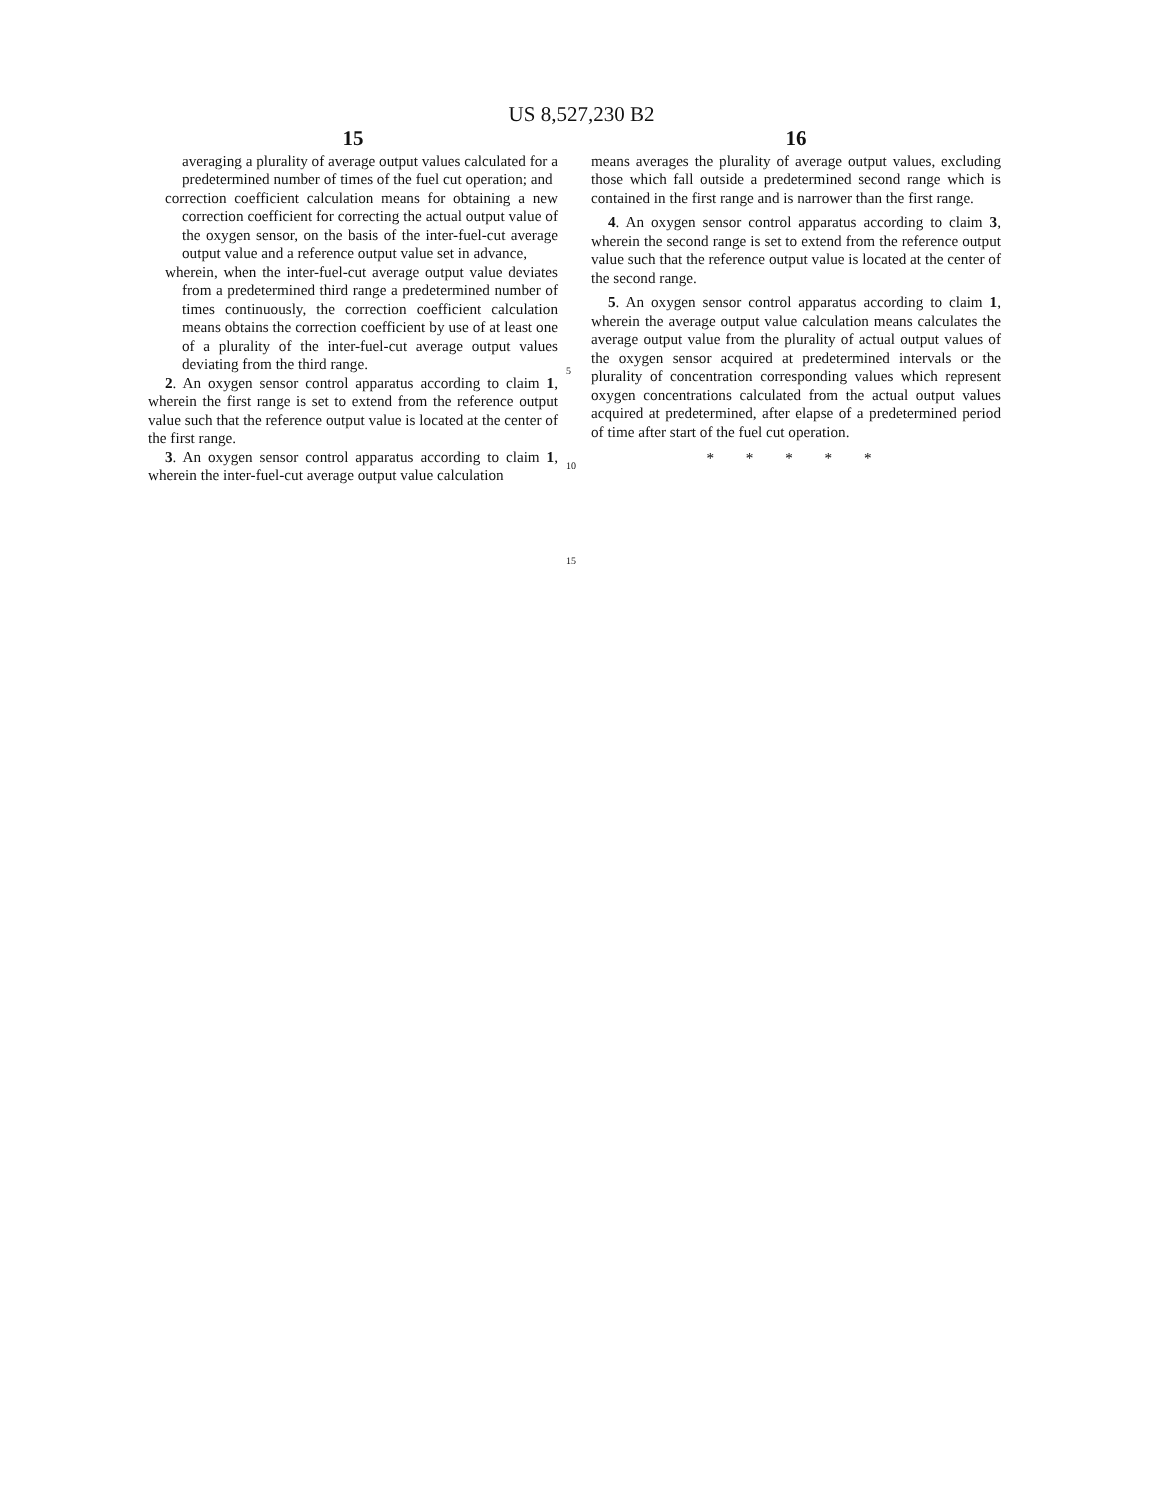US 8,527,230 B2
15
averaging a plurality of average output values calculated for a predetermined number of times of the fuel cut operation; and
correction coefficient calculation means for obtaining a new correction coefficient for correcting the actual output value of the oxygen sensor, on the basis of the inter-fuel-cut average output value and a reference output value set in advance,
wherein, when the inter-fuel-cut average output value deviates from a predetermined third range a predetermined number of times continuously, the correction coefficient calculation means obtains the correction coefficient by use of at least one of a plurality of the inter-fuel-cut average output values deviating from the third range.
2. An oxygen sensor control apparatus according to claim 1, wherein the first range is set to extend from the reference output value such that the reference output value is located at the center of the first range.
3. An oxygen sensor control apparatus according to claim 1, wherein the inter-fuel-cut average output value calculation
5
10
15
16
means averages the plurality of average output values, excluding those which fall outside a predetermined second range which is contained in the first range and is narrower than the first range.
4. An oxygen sensor control apparatus according to claim 3, wherein the second range is set to extend from the reference output value such that the reference output value is located at the center of the second range.
5. An oxygen sensor control apparatus according to claim 1, wherein the average output value calculation means calculates the average output value from the plurality of actual output values of the oxygen sensor acquired at predetermined intervals or the plurality of concentration corresponding values which represent oxygen concentrations calculated from the actual output values acquired at predetermined, after elapse of a predetermined period of time after start of the fuel cut operation.
* * * * *